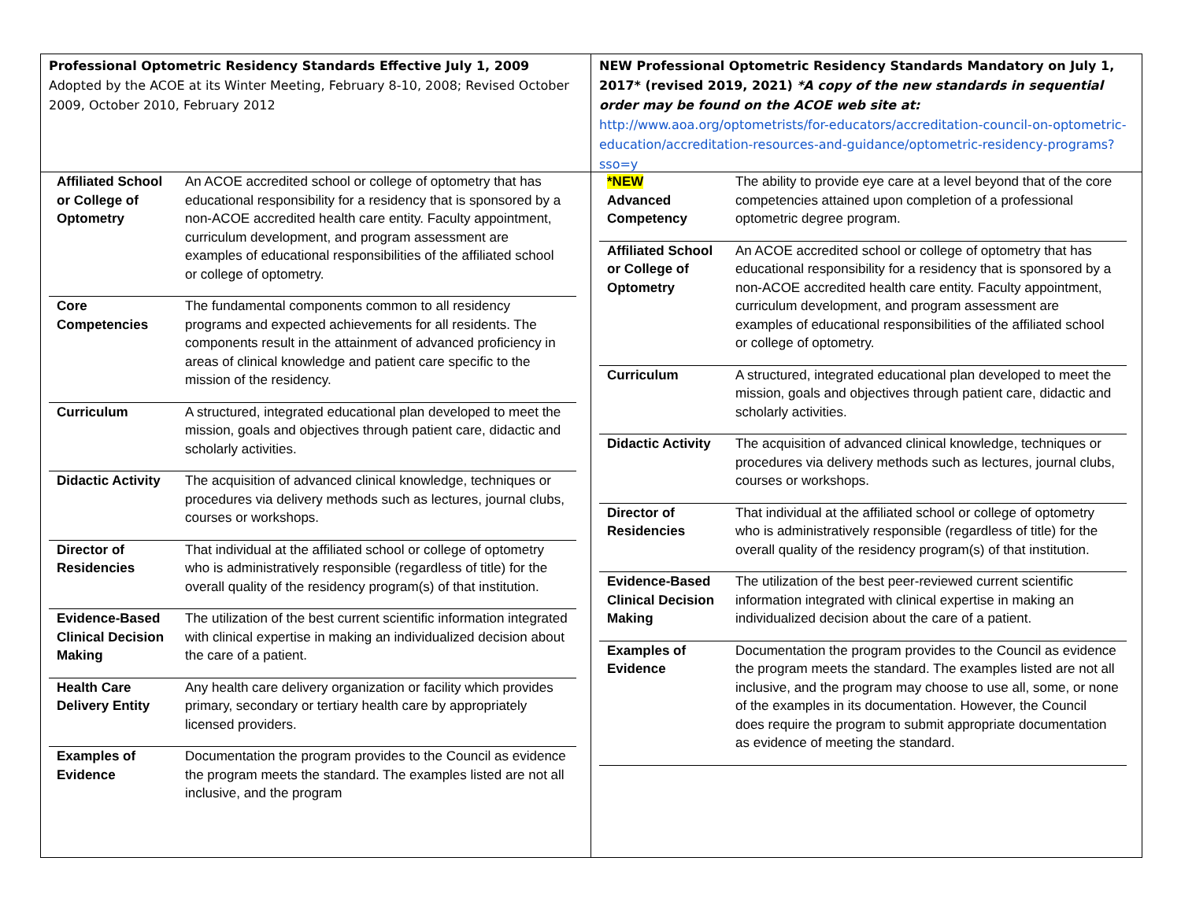Professional Optometric Residency Standards Effective July 1, 2009
Adopted by the ACOE at its Winter Meeting, February 8-10, 2008; Revised October 2009, October 2010, February 2012
| Affiliated School or College of Optometry | An ACOE accredited school or college of optometry that has educational responsibility for a residency that is sponsored by a non-ACOE accredited health care entity. Faculty appointment, curriculum development, and program assessment are examples of educational responsibilities of the affiliated school or college of optometry. |
| Core Competencies | The fundamental components common to all residency programs and expected achievements for all residents. The components result in the attainment of advanced proficiency in areas of clinical knowledge and patient care specific to the mission of the residency. |
| Curriculum | A structured, integrated educational plan developed to meet the mission, goals and objectives through patient care, didactic and scholarly activities. |
| Didactic Activity | The acquisition of advanced clinical knowledge, techniques or procedures via delivery methods such as lectures, journal clubs, courses or workshops. |
| Director of Residencies | That individual at the affiliated school or college of optometry who is administratively responsible (regardless of title) for the overall quality of the residency program(s) of that institution. |
| Evidence-Based Clinical Decision Making | The utilization of the best current scientific information integrated with clinical expertise in making an individualized decision about the care of a patient. |
| Health Care Delivery Entity | Any health care delivery organization or facility which provides primary, secondary or tertiary health care by appropriately licensed providers. |
| Examples of Evidence | Documentation the program provides to the Council as evidence the program meets the standard. The examples listed are not all inclusive, and the program |
NEW Professional Optometric Residency Standards Mandatory on July 1, 2017* (revised 2019, 2021) *A copy of the new standards in sequential order may be found on the ACOE web site at:
http://www.aoa.org/optometrists/for-educators/accreditation-council-on-optometric-education/accreditation-resources-and-guidance/optometric-residency-programs?sso=y
| *NEW Advanced Competency | The ability to provide eye care at a level beyond that of the core competencies attained upon completion of a professional optometric degree program. |
| Affiliated School or College of Optometry | An ACOE accredited school or college of optometry that has educational responsibility for a residency that is sponsored by a non-ACOE accredited health care entity. Faculty appointment, curriculum development, and program assessment are examples of educational responsibilities of the affiliated school or college of optometry. |
| Curriculum | A structured, integrated educational plan developed to meet the mission, goals and objectives through patient care, didactic and scholarly activities. |
| Didactic Activity | The acquisition of advanced clinical knowledge, techniques or procedures via delivery methods such as lectures, journal clubs, courses or workshops. |
| Director of Residencies | That individual at the affiliated school or college of optometry who is administratively responsible (regardless of title) for the overall quality of the residency program(s) of that institution. |
| Evidence-Based Clinical Decision Making | The utilization of the best peer-reviewed current scientific information integrated with clinical expertise in making an individualized decision about the care of a patient. |
| Examples of Evidence | Documentation the program provides to the Council as evidence the program meets the standard. The examples listed are not all inclusive, and the program may choose to use all, some, or none of the examples in its documentation. However, the Council does require the program to submit appropriate documentation as evidence of meeting the standard. |